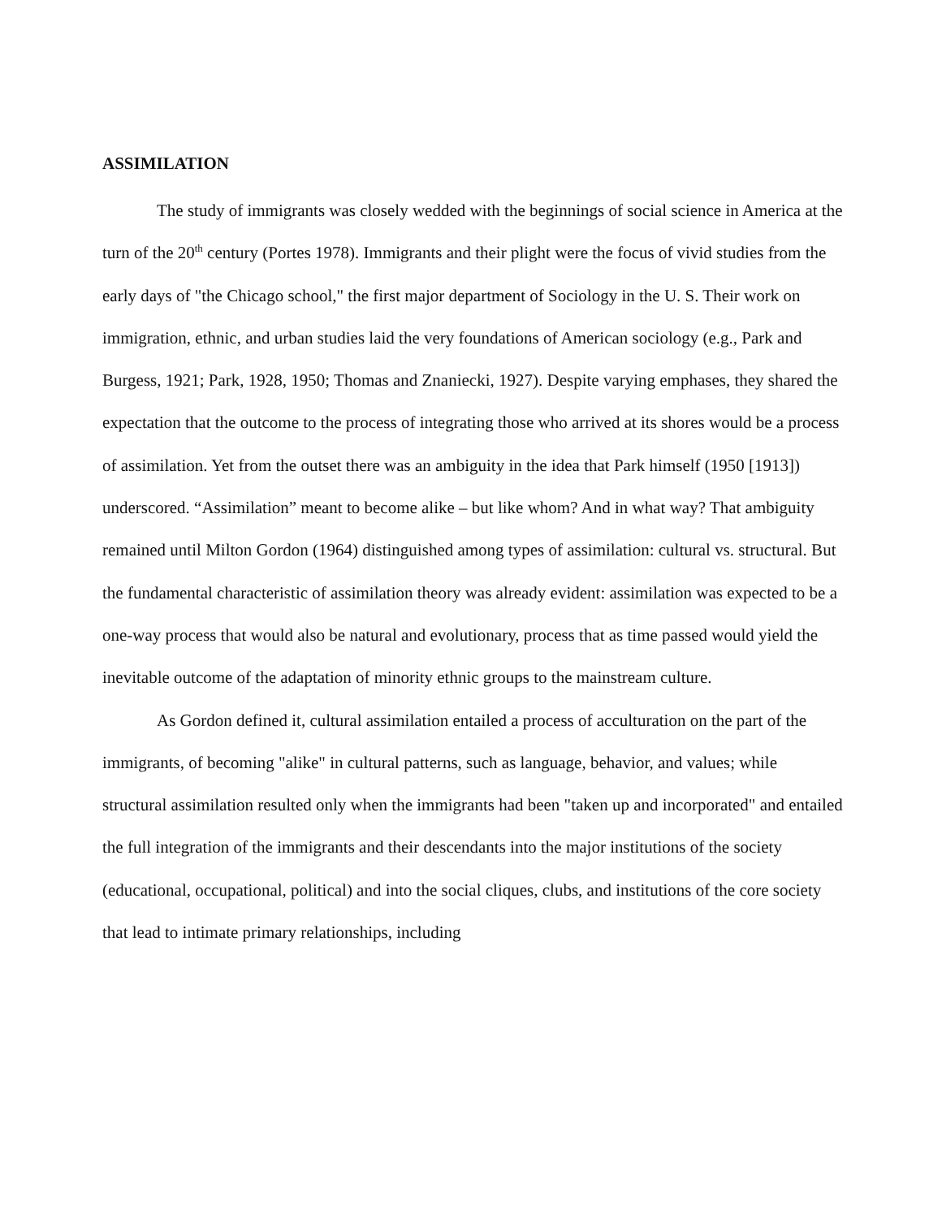ASSIMILATION
The study of immigrants was closely wedded with the beginnings of social science in America at the turn of the 20<sup>th</sup> century (Portes 1978). Immigrants and their plight were the focus of vivid studies from the early days of "the Chicago school," the first major department of Sociology in the U. S. Their work on immigration, ethnic, and urban studies laid the very foundations of American sociology (e.g., Park and Burgess, 1921; Park, 1928, 1950; Thomas and Znaniecki, 1927). Despite varying emphases, they shared the expectation that the outcome to the process of integrating those who arrived at its shores would be a process of assimilation. Yet from the outset there was an ambiguity in the idea that Park himself (1950 [1913]) underscored. “Assimilation” meant to become alike – but like whom? And in what way? That ambiguity remained until Milton Gordon (1964) distinguished among types of assimilation: cultural vs. structural. But the fundamental characteristic of assimilation theory was already evident: assimilation was expected to be a one-way process that would also be natural and evolutionary, process that as time passed would yield the inevitable outcome of the adaptation of minority ethnic groups to the mainstream culture.
As Gordon defined it, cultural assimilation entailed a process of acculturation on the part of the immigrants, of becoming "alike" in cultural patterns, such as language, behavior, and values; while structural assimilation resulted only when the immigrants had been "taken up and incorporated" and entailed the full integration of the immigrants and their descendants into the major institutions of the society (educational, occupational, political) and into the social cliques, clubs, and institutions of the core society that lead to intimate primary relationships, including